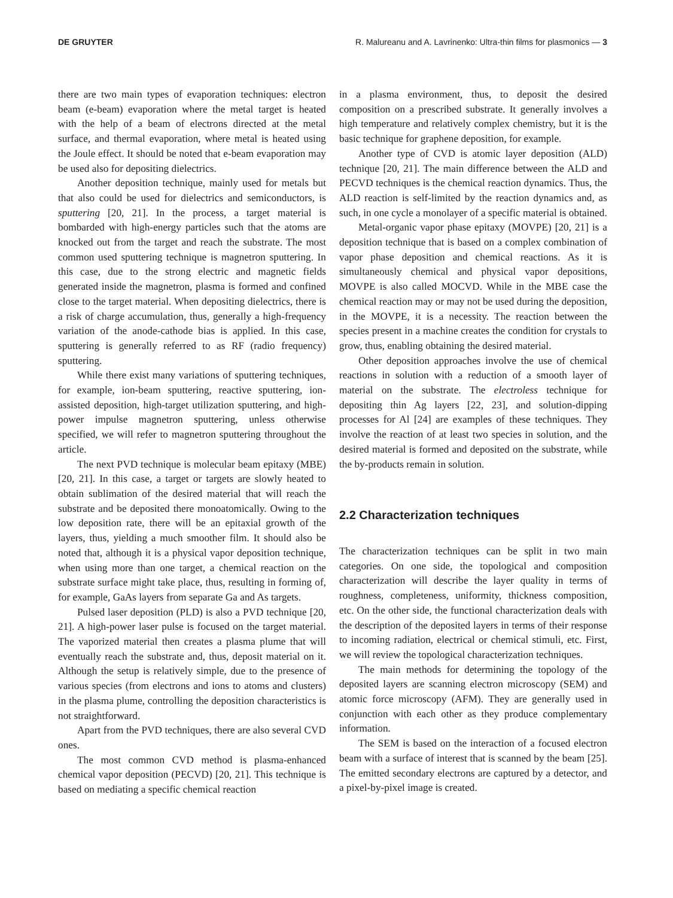DE GRUYTER R. Malureanu and A. Lavrinenko: Ultra-thin films for plasmonics — 3
there are two main types of evaporation techniques: electron beam (e-beam) evaporation where the metal target is heated with the help of a beam of electrons directed at the metal surface, and thermal evaporation, where metal is heated using the Joule effect. It should be noted that e-beam evaporation may be used also for depositing dielectrics.
Another deposition technique, mainly used for metals but that also could be used for dielectrics and semiconductors, is sputtering [20, 21]. In the process, a target material is bombarded with high-energy particles such that the atoms are knocked out from the target and reach the substrate. The most common used sputtering technique is magnetron sputtering. In this case, due to the strong electric and magnetic fields generated inside the magnetron, plasma is formed and confined close to the target material. When depositing dielectrics, there is a risk of charge accumulation, thus, generally a high-frequency variation of the anode-cathode bias is applied. In this case, sputtering is generally referred to as RF (radio frequency) sputtering.
While there exist many variations of sputtering techniques, for example, ion-beam sputtering, reactive sputtering, ion-assisted deposition, high-target utilization sputtering, and high-power impulse magnetron sputtering, unless otherwise specified, we will refer to magnetron sputtering throughout the article.
The next PVD technique is molecular beam epitaxy (MBE) [20, 21]. In this case, a target or targets are slowly heated to obtain sublimation of the desired material that will reach the substrate and be deposited there monoatomically. Owing to the low deposition rate, there will be an epitaxial growth of the layers, thus, yielding a much smoother film. It should also be noted that, although it is a physical vapor deposition technique, when using more than one target, a chemical reaction on the substrate surface might take place, thus, resulting in forming of, for example, GaAs layers from separate Ga and As targets.
Pulsed laser deposition (PLD) is also a PVD technique [20, 21]. A high-power laser pulse is focused on the target material. The vaporized material then creates a plasma plume that will eventually reach the substrate and, thus, deposit material on it. Although the setup is relatively simple, due to the presence of various species (from electrons and ions to atoms and clusters) in the plasma plume, controlling the deposition characteristics is not straightforward.
Apart from the PVD techniques, there are also several CVD ones.
The most common CVD method is plasma-enhanced chemical vapor deposition (PECVD) [20, 21]. This technique is based on mediating a specific chemical reaction
in a plasma environment, thus, to deposit the desired composition on a prescribed substrate. It generally involves a high temperature and relatively complex chemistry, but it is the basic technique for graphene deposition, for example.
Another type of CVD is atomic layer deposition (ALD) technique [20, 21]. The main difference between the ALD and PECVD techniques is the chemical reaction dynamics. Thus, the ALD reaction is self-limited by the reaction dynamics and, as such, in one cycle a monolayer of a specific material is obtained.
Metal-organic vapor phase epitaxy (MOVPE) [20, 21] is a deposition technique that is based on a complex combination of vapor phase deposition and chemical reactions. As it is simultaneously chemical and physical vapor depositions, MOVPE is also called MOCVD. While in the MBE case the chemical reaction may or may not be used during the deposition, in the MOVPE, it is a necessity. The reaction between the species present in a machine creates the condition for crystals to grow, thus, enabling obtaining the desired material.
Other deposition approaches involve the use of chemical reactions in solution with a reduction of a smooth layer of material on the substrate. The electroless technique for depositing thin Ag layers [22, 23], and solution-dipping processes for Al [24] are examples of these techniques. They involve the reaction of at least two species in solution, and the desired material is formed and deposited on the substrate, while the by-products remain in solution.
2.2 Characterization techniques
The characterization techniques can be split in two main categories. On one side, the topological and composition characterization will describe the layer quality in terms of roughness, completeness, uniformity, thickness composition, etc. On the other side, the functional characterization deals with the description of the deposited layers in terms of their response to incoming radiation, electrical or chemical stimuli, etc. First, we will review the topological characterization techniques.
The main methods for determining the topology of the deposited layers are scanning electron microscopy (SEM) and atomic force microscopy (AFM). They are generally used in conjunction with each other as they produce complementary information.
The SEM is based on the interaction of a focused electron beam with a surface of interest that is scanned by the beam [25]. The emitted secondary electrons are captured by a detector, and a pixel-by-pixel image is created.